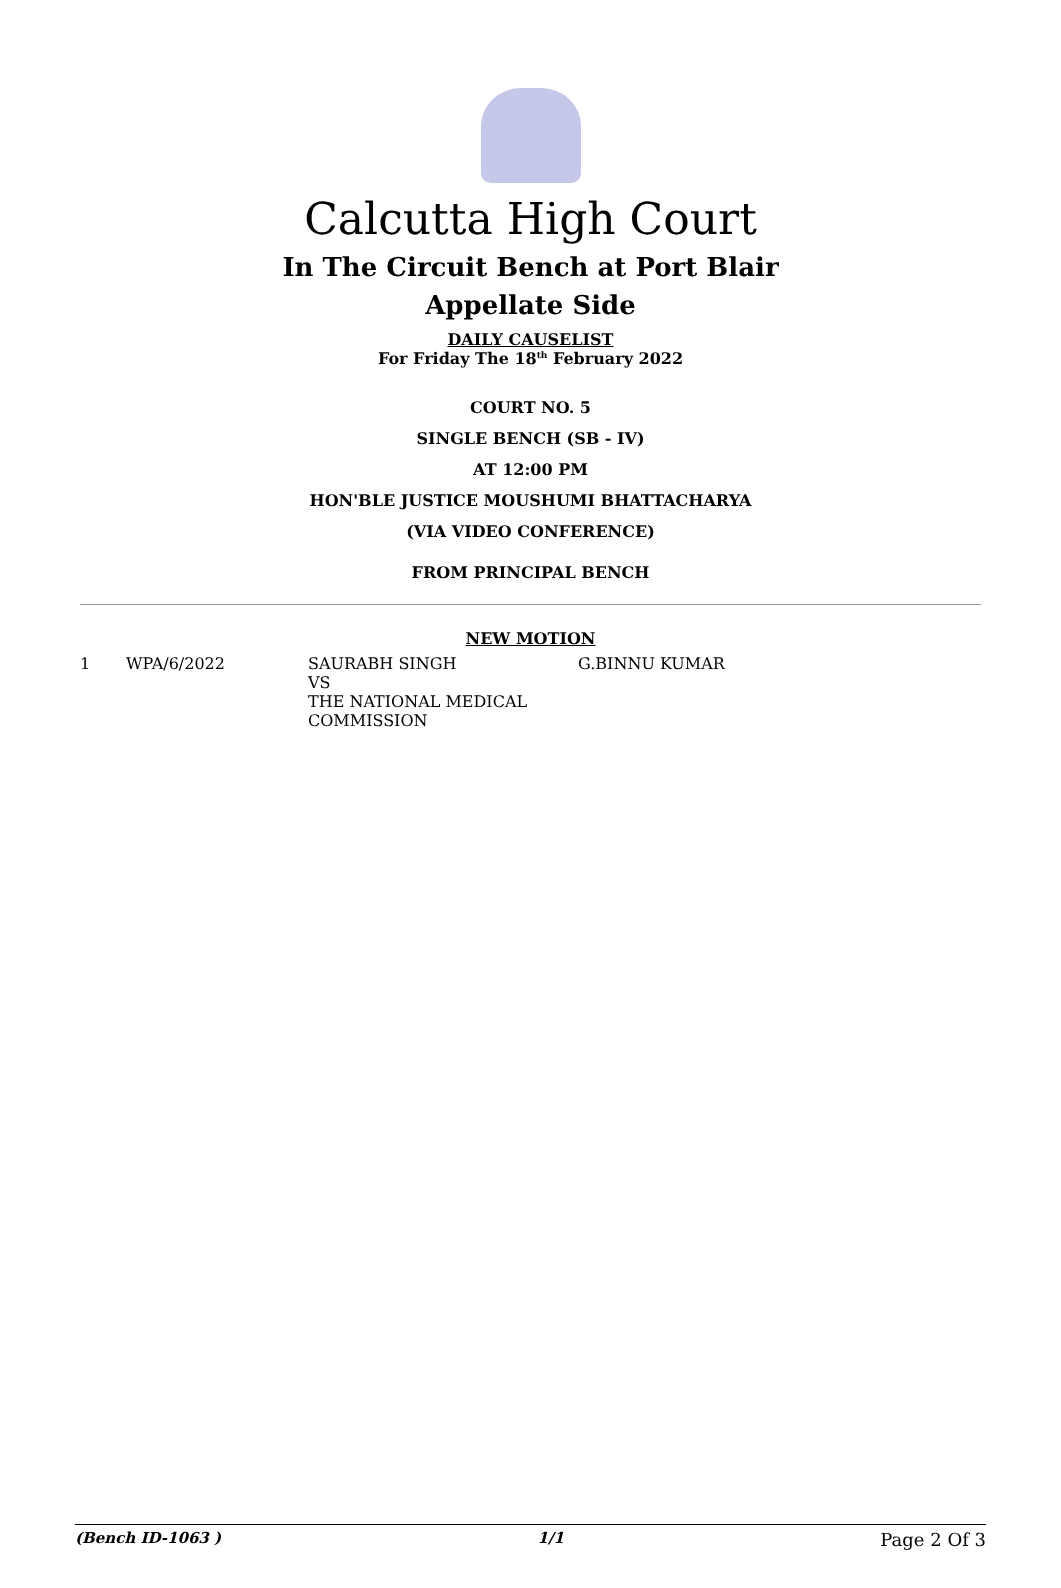Calcutta High Court
In The Circuit Bench at Port Blair
Appellate Side
DAILY CAUSELIST
For Friday The 18<sup>th</sup> February 2022
COURT NO. 5
SINGLE BENCH (SB - IV)
AT 12:00 PM
HON'BLE JUSTICE MOUSHUMI BHATTACHARYA
(VIA VIDEO CONFERENCE)
FROM PRINCIPAL BENCH
NEW MOTION
| 1 | WPA/6/2022 | SAURABH SINGH VS THE NATIONAL MEDICAL COMMISSION | G.BINNU KUMAR |
(Bench ID-1063 ) 1/1 Page 2 Of 3